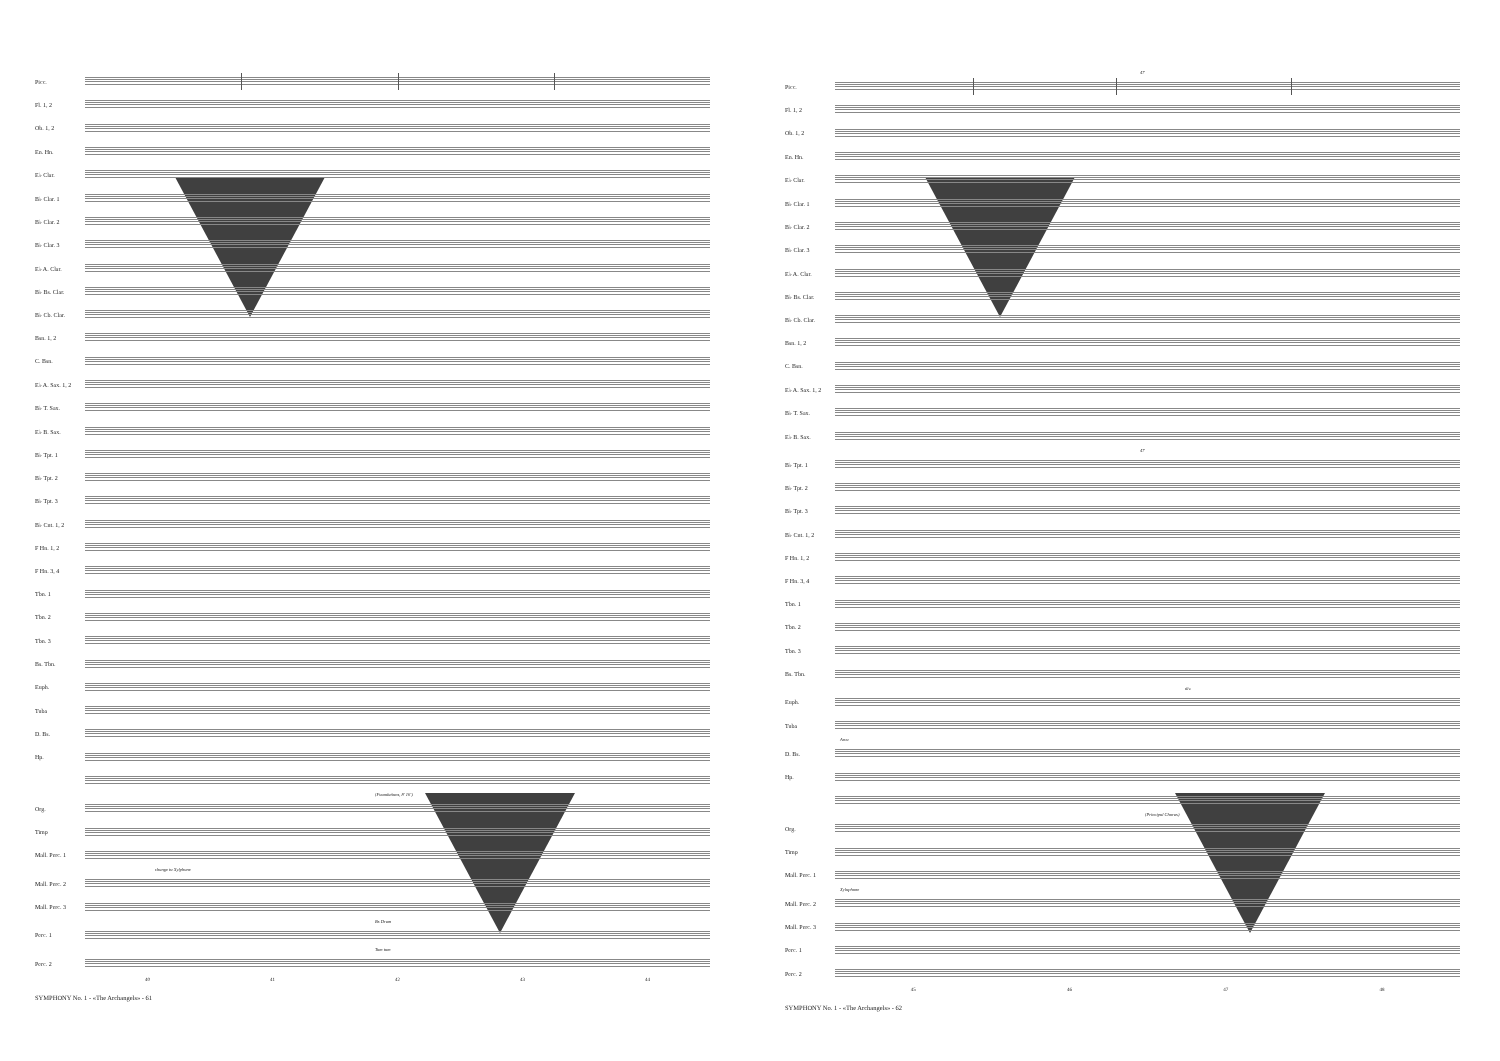Picc.
Fl. 1, 2
Ob. 1, 2
En. Hn.
E♭ Clar.
B♭ Clar. 1
B♭ Clar. 2
B♭ Clar. 3
E♭ A. Clar.
B♭ Bs. Clar.
B♭ Cb. Clar.
Bsn. 1, 2
C. Bsn.
E♭ A. Sax. 1, 2
B♭ T. Sax.
E♭ B. Sax.
B♭ Tpt. 1
B♭ Tpt. 2
B♭ Tpt. 3
B♭ Cnt. 1, 2
F Hn. 1, 2
F Hn. 3, 4
Tbn. 1
Tbn. 2
Tbn. 3
Bs. Tbn.
Euph.
Tuba
D. Bs.
Hp.
(Foundations, 8' 16')
Org.
Timp
Mall. Perc. 1
change to Xylphone
Mall. Perc. 2
Mall. Perc. 3
Bs Drum
Perc. 1
Tam tam
Perc. 2
40 41 42 43 44
SYMPHONY No. 1 - «The Archangels» - 61
47
Picc.
Fl. 1, 2
Ob. 1, 2
En. Hn.
E♭ Clar.
B♭ Clar. 1
B♭ Clar. 2
B♭ Clar. 3
E♭ A. Clar.
B♭ Bs. Clar.
B♭ Cb. Clar.
Bsn. 1, 2
C. Bsn.
E♭ A. Sax. 1, 2
B♭ T. Sax.
E♭ B. Sax.
47
B♭ Tpt. 1
B♭ Tpt. 2
B♭ Tpt. 3
B♭ Cnt. 1, 2
F Hn. 1, 2
F Hn. 3, 4
Tbn. 1
Tbn. 2
Tbn. 3
Bs. Tbn.
div.
Euph.
Tuba
Arco
D. Bs.
Hp.
(Principal Chorus)
Org.
Timp
Mall. Perc. 1
Xylophone
Mall. Perc. 2
Mall. Perc. 3
Perc. 1
Perc. 2
45 46 47 48
SYMPHONY No. 1 - «The Archangels» - 62